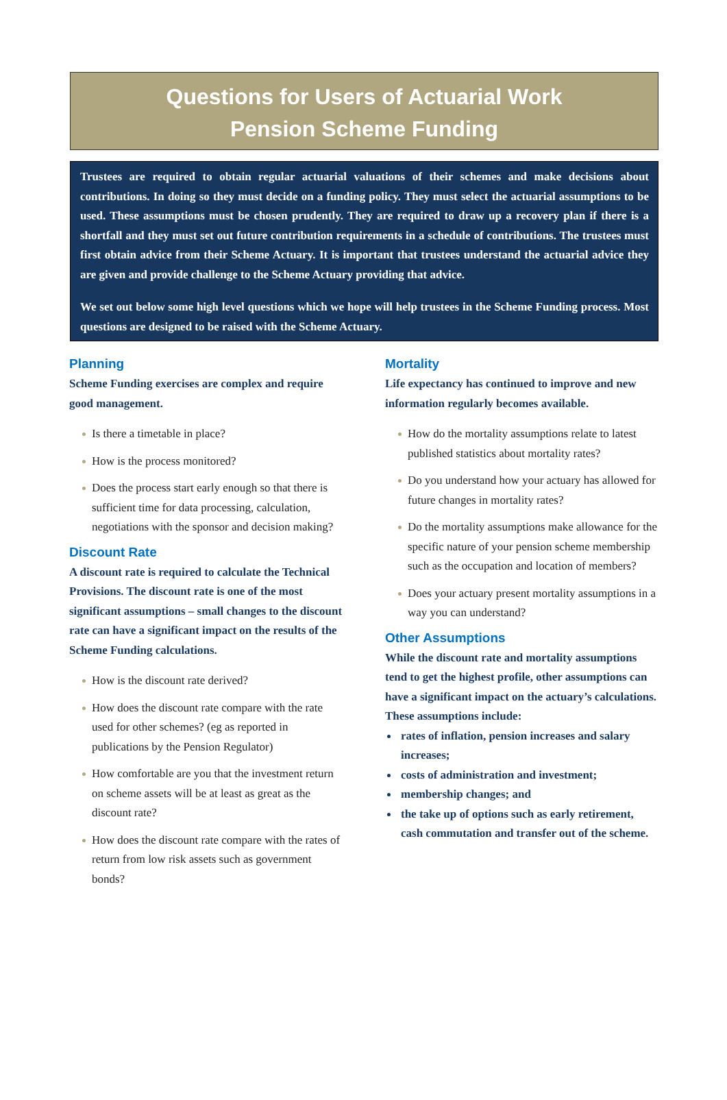Questions for Users of Actuarial Work
Pension Scheme Funding
Trustees are required to obtain regular actuarial valuations of their schemes and make decisions about contributions. In doing so they must decide on a funding policy. They must select the actuarial assumptions to be used. These assumptions must be chosen prudently. They are required to draw up a recovery plan if there is a shortfall and they must set out future contribution requirements in a schedule of contributions. The trustees must first obtain advice from their Scheme Actuary. It is important that trustees understand the actuarial advice they are given and provide challenge to the Scheme Actuary providing that advice.
We set out below some high level questions which we hope will help trustees in the Scheme Funding process. Most questions are designed to be raised with the Scheme Actuary.
Planning
Scheme Funding exercises are complex and require good management.
Is there a timetable in place?
How is the process monitored?
Does the process start early enough so that there is sufficient time for data processing, calculation, negotiations with the sponsor and decision making?
Discount Rate
A discount rate is required to calculate the Technical Provisions. The discount rate is one of the most significant assumptions – small changes to the discount rate can have a significant impact on the results of the Scheme Funding calculations.
How is the discount rate derived?
How does the discount rate compare with the rate used for other schemes? (eg as reported in publications by the Pension Regulator)
How comfortable are you that the investment return on scheme assets will be at least as great as the discount rate?
How does the discount rate compare with the rates of return from low risk assets such as government bonds?
Mortality
Life expectancy has continued to improve and new information regularly becomes available.
How do the mortality assumptions relate to latest published statistics about mortality rates?
Do you understand how your actuary has allowed for future changes in mortality rates?
Do the mortality assumptions make allowance for the specific nature of your pension scheme membership such as the occupation and location of members?
Does your actuary present mortality assumptions in a way you can understand?
Other Assumptions
While the discount rate and mortality assumptions tend to get the highest profile, other assumptions can have a significant impact on the actuary’s calculations. These assumptions include:
rates of inflation, pension increases and salary increases;
costs of administration and investment;
membership changes; and
the take up of options such as early retirement, cash commutation and transfer out of the scheme.